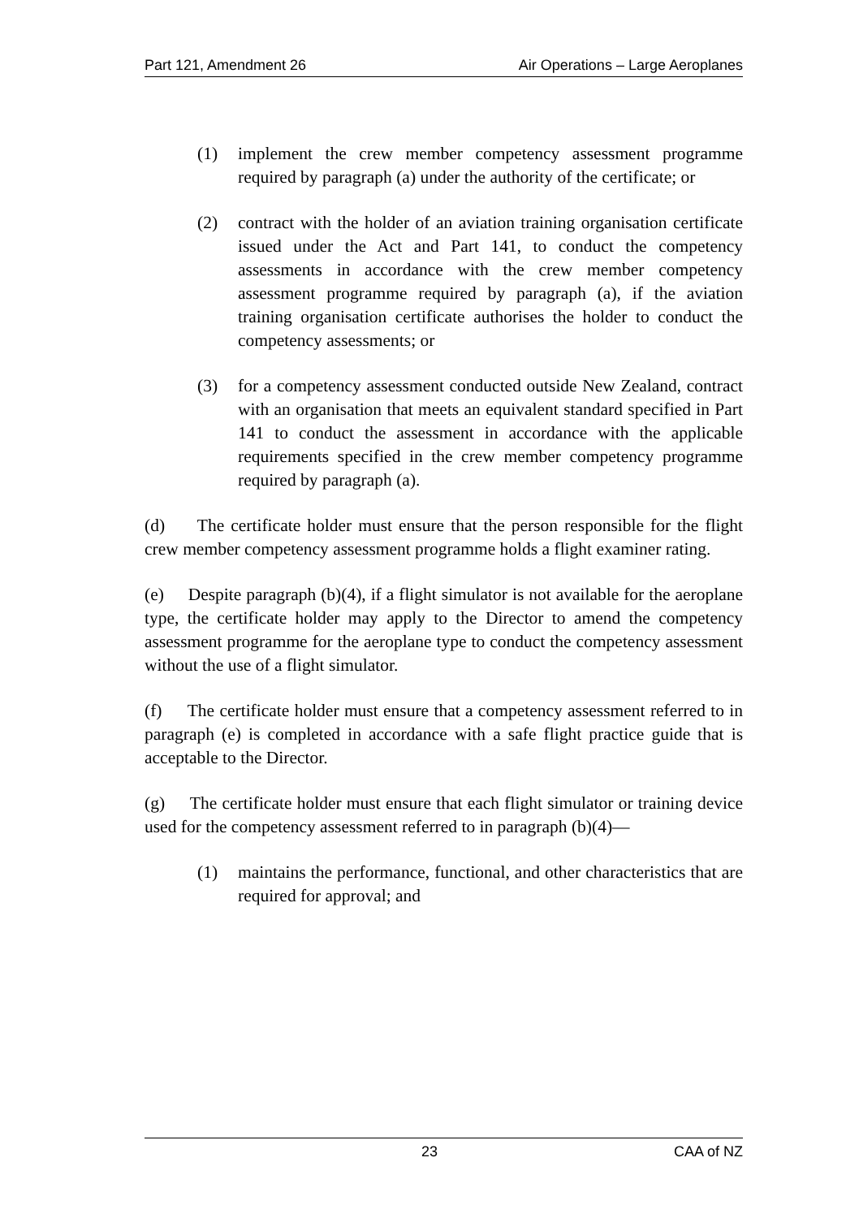Part 121, Amendment 26 Air Operations – Large Aeroplanes
(1) implement the crew member competency assessment programme required by paragraph (a) under the authority of the certificate; or
(2) contract with the holder of an aviation training organisation certificate issued under the Act and Part 141, to conduct the competency assessments in accordance with the crew member competency assessment programme required by paragraph (a), if the aviation training organisation certificate authorises the holder to conduct the competency assessments; or
(3) for a competency assessment conducted outside New Zealand, contract with an organisation that meets an equivalent standard specified in Part 141 to conduct the assessment in accordance with the applicable requirements specified in the crew member competency programme required by paragraph (a).
(d) The certificate holder must ensure that the person responsible for the flight crew member competency assessment programme holds a flight examiner rating.
(e) Despite paragraph (b)(4), if a flight simulator is not available for the aeroplane type, the certificate holder may apply to the Director to amend the competency assessment programme for the aeroplane type to conduct the competency assessment without the use of a flight simulator.
(f) The certificate holder must ensure that a competency assessment referred to in paragraph (e) is completed in accordance with a safe flight practice guide that is acceptable to the Director.
(g) The certificate holder must ensure that each flight simulator or training device used for the competency assessment referred to in paragraph (b)(4)—
(1) maintains the performance, functional, and other characteristics that are required for approval; and
23 CAA of NZ